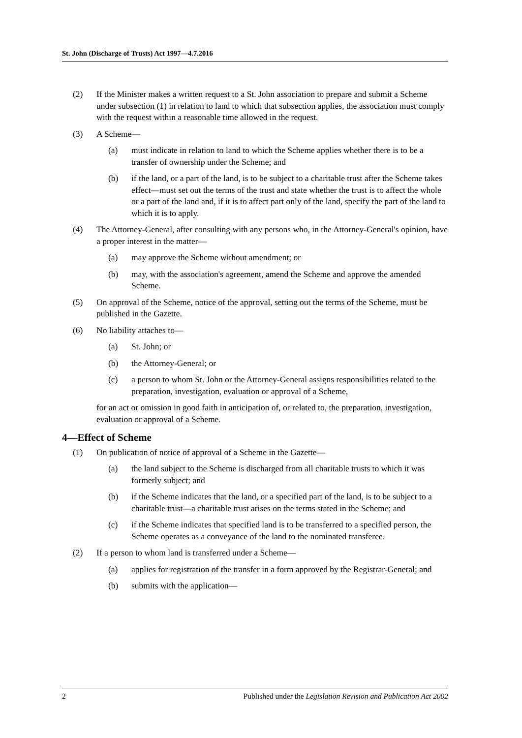St. John (Discharge of Trusts) Act 1997—4.7.2016
(2) If the Minister makes a written request to a St. John association to prepare and submit a Scheme under subsection (1) in relation to land to which that subsection applies, the association must comply with the request within a reasonable time allowed in the request.
(3) A Scheme—
(a) must indicate in relation to land to which the Scheme applies whether there is to be a transfer of ownership under the Scheme; and
(b) if the land, or a part of the land, is to be subject to a charitable trust after the Scheme takes effect—must set out the terms of the trust and state whether the trust is to affect the whole or a part of the land and, if it is to affect part only of the land, specify the part of the land to which it is to apply.
(4) The Attorney-General, after consulting with any persons who, in the Attorney-General's opinion, have a proper interest in the matter—
(a) may approve the Scheme without amendment; or
(b) may, with the association's agreement, amend the Scheme and approve the amended Scheme.
(5) On approval of the Scheme, notice of the approval, setting out the terms of the Scheme, must be published in the Gazette.
(6) No liability attaches to—
(a) St. John; or
(b) the Attorney-General; or
(c) a person to whom St. John or the Attorney-General assigns responsibilities related to the preparation, investigation, evaluation or approval of a Scheme,
for an act or omission in good faith in anticipation of, or related to, the preparation, investigation, evaluation or approval of a Scheme.
4—Effect of Scheme
(1) On publication of notice of approval of a Scheme in the Gazette—
(a) the land subject to the Scheme is discharged from all charitable trusts to which it was formerly subject; and
(b) if the Scheme indicates that the land, or a specified part of the land, is to be subject to a charitable trust—a charitable trust arises on the terms stated in the Scheme; and
(c) if the Scheme indicates that specified land is to be transferred to a specified person, the Scheme operates as a conveyance of the land to the nominated transferee.
(2) If a person to whom land is transferred under a Scheme—
(a) applies for registration of the transfer in a form approved by the Registrar-General; and
(b) submits with the application—
2 Published under the Legislation Revision and Publication Act 2002